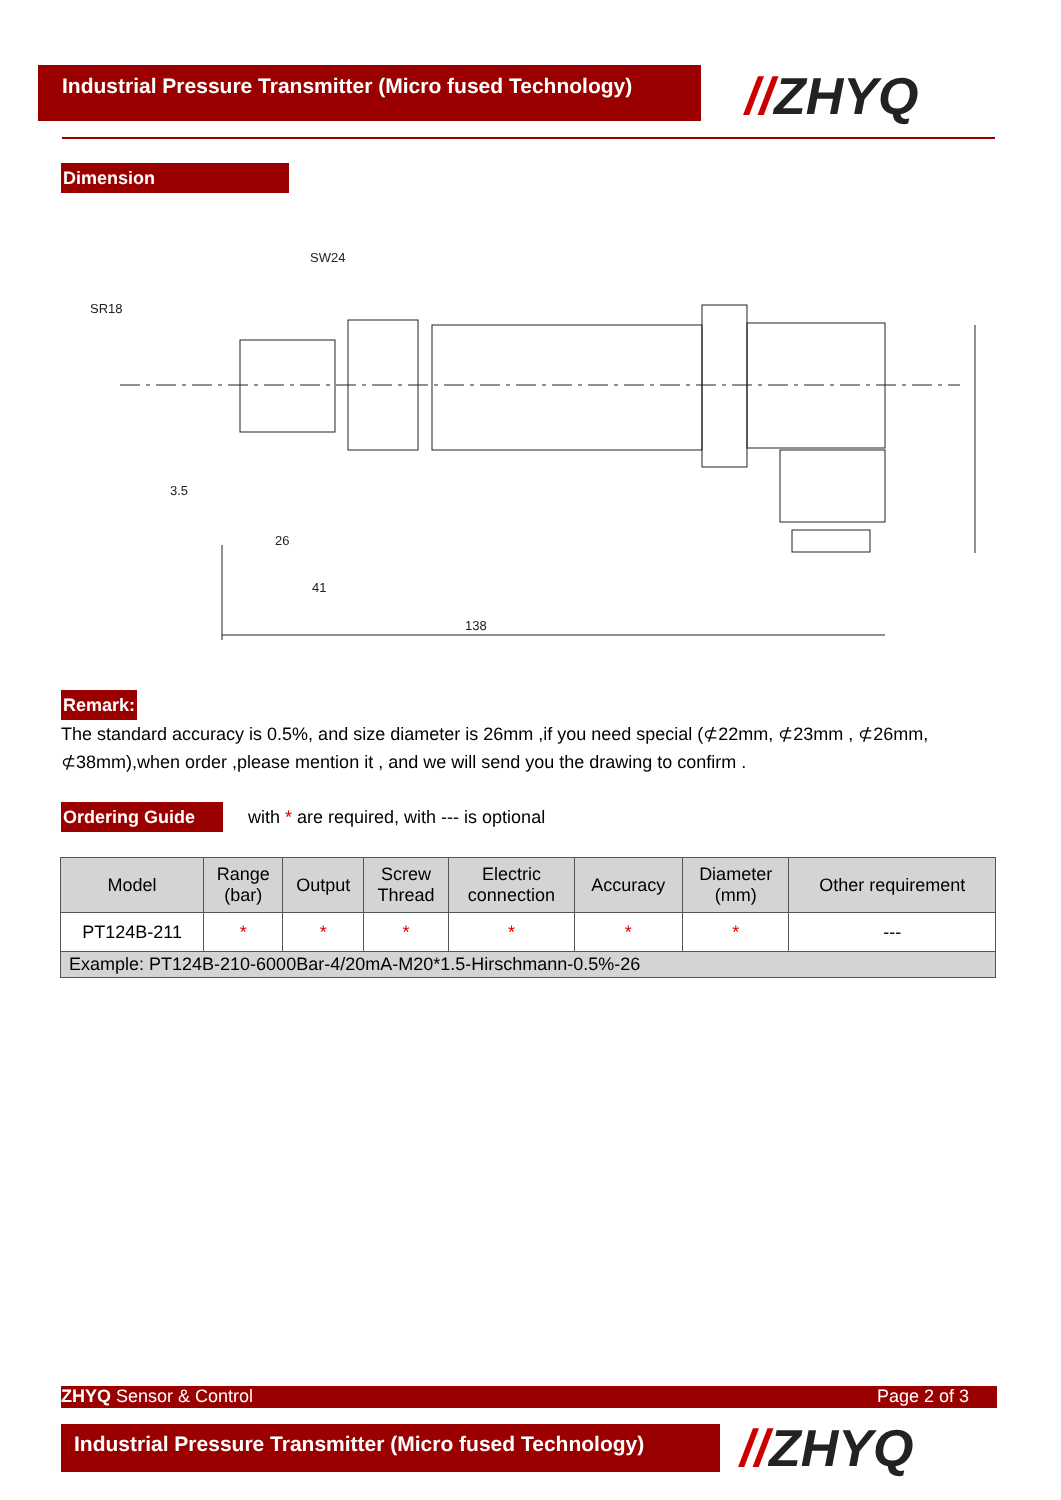Industrial Pressure Transmitter (Micro fused Technology)
//ZHYQ
Dimension
SW24
SR18
3.5
26
41
138
Remark:
The standard accuracy is 0.5%, and size diameter is 26mm ,if you need special (⊄22mm, ⊄23mm , ⊄26mm, ⊄38mm),when order ,please mention it , and we will send you the drawing to confirm .
Ordering Guide with * are required, with --- is optional
| Model | Range (bar) | Output | Screw Thread | Electric connection | Accuracy | Diameter (mm) | Other requirement |
| --- | --- | --- | --- | --- | --- | --- | --- |
| PT124B-211 | * | * | * | * | * | * | --- |
| Example: PT124B-210-6000Bar-4/20mA-M20*1.5-Hirschmann-0.5%-26 | | | | | | | |
ZHYQ Sensor & Control Page 2 of 3
Industrial Pressure Transmitter (Micro fused Technology)
//ZHYQ